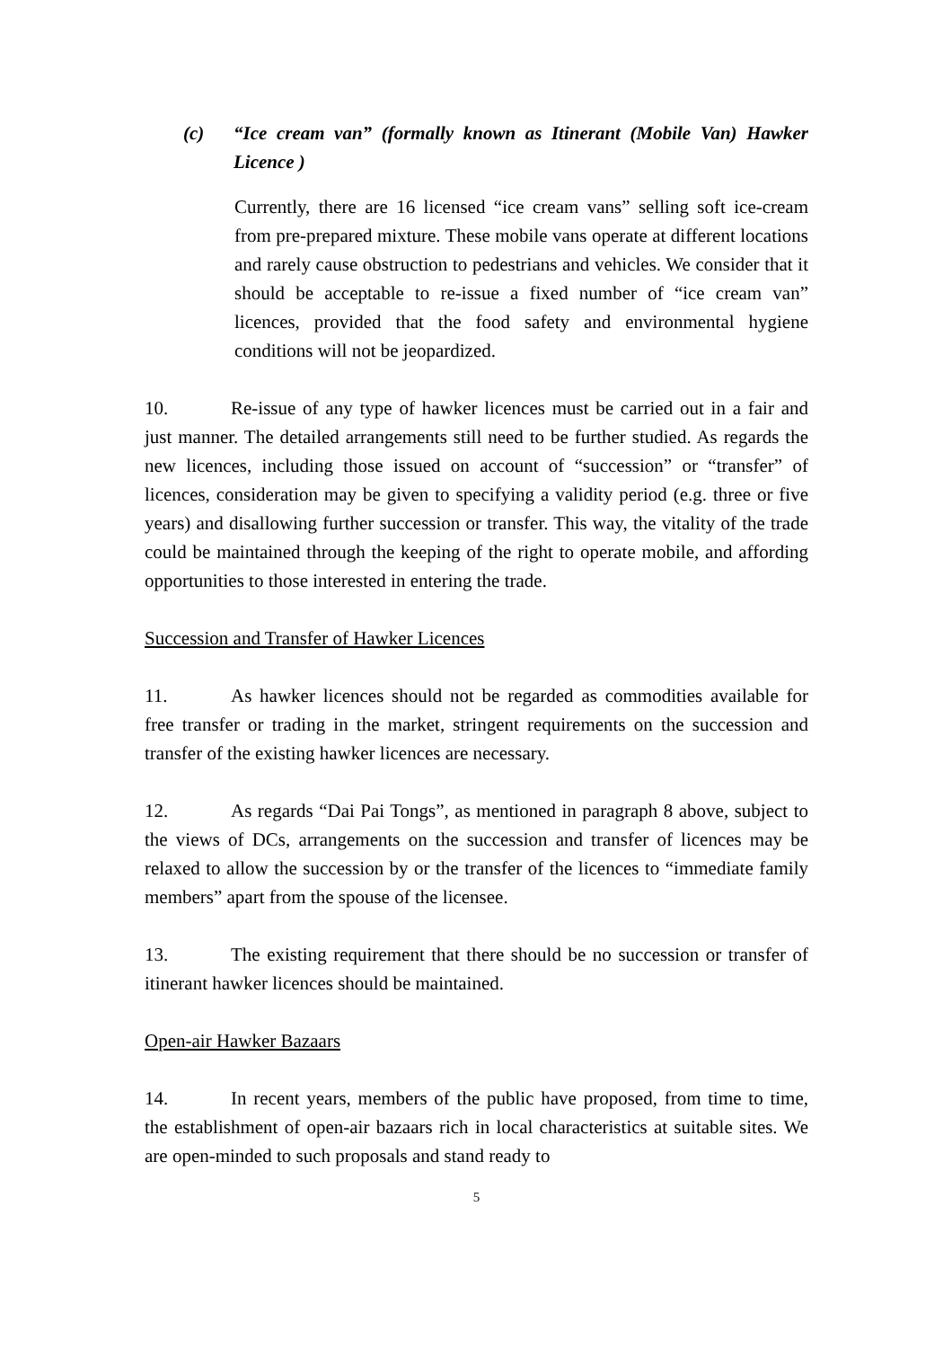(c) “Ice cream van” (formally known as Itinerant (Mobile Van) Hawker Licence )
Currently, there are 16 licensed “ice cream vans” selling soft ice-cream from pre-prepared mixture. These mobile vans operate at different locations and rarely cause obstruction to pedestrians and vehicles. We consider that it should be acceptable to re-issue a fixed number of “ice cream van” licences, provided that the food safety and environmental hygiene conditions will not be jeopardized.
10. Re-issue of any type of hawker licences must be carried out in a fair and just manner. The detailed arrangements still need to be further studied. As regards the new licences, including those issued on account of “succession” or “transfer” of licences, consideration may be given to specifying a validity period (e.g. three or five years) and disallowing further succession or transfer. This way, the vitality of the trade could be maintained through the keeping of the right to operate mobile, and affording opportunities to those interested in entering the trade.
Succession and Transfer of Hawker Licences
11. As hawker licences should not be regarded as commodities available for free transfer or trading in the market, stringent requirements on the succession and transfer of the existing hawker licences are necessary.
12. As regards “Dai Pai Tongs”, as mentioned in paragraph 8 above, subject to the views of DCs, arrangements on the succession and transfer of licences may be relaxed to allow the succession by or the transfer of the licences to “immediate family members” apart from the spouse of the licensee.
13. The existing requirement that there should be no succession or transfer of itinerant hawker licences should be maintained.
Open-air Hawker Bazaars
14. In recent years, members of the public have proposed, from time to time, the establishment of open-air bazaars rich in local characteristics at suitable sites. We are open-minded to such proposals and stand ready to
5